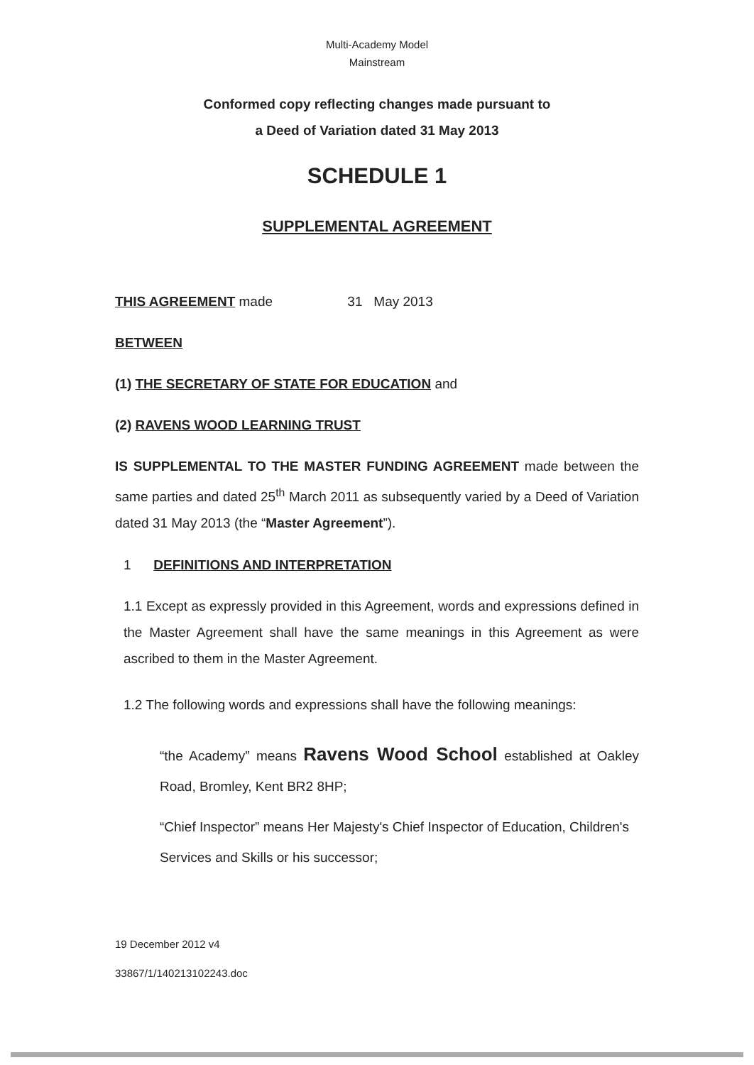Multi-Academy Model
Mainstream
Conformed copy reflecting changes made pursuant to
a Deed of Variation dated 31 May 2013
SCHEDULE 1
SUPPLEMENTAL AGREEMENT
THIS AGREEMENT made 31 May 2013
BETWEEN
(1) THE SECRETARY OF STATE FOR EDUCATION and
(2) RAVENS WOOD LEARNING TRUST
IS SUPPLEMENTAL TO THE MASTER FUNDING AGREEMENT made between the same parties and dated 25<sup>th</sup> March 2011 as subsequently varied by a Deed of Variation dated 31 May 2013 (the “Master Agreement”).
1 DEFINITIONS AND INTERPRETATION
1.1 Except as expressly provided in this Agreement, words and expressions defined in the Master Agreement shall have the same meanings in this Agreement as were ascribed to them in the Master Agreement.
1.2 The following words and expressions shall have the following meanings:
“the Academy” means Ravens Wood School established at Oakley Road, Bromley, Kent BR2 8HP;
“Chief Inspector” means Her Majesty's Chief Inspector of Education, Children's Services and Skills or his successor;
19 December 2012 v4
33867/1/140213102243.doc